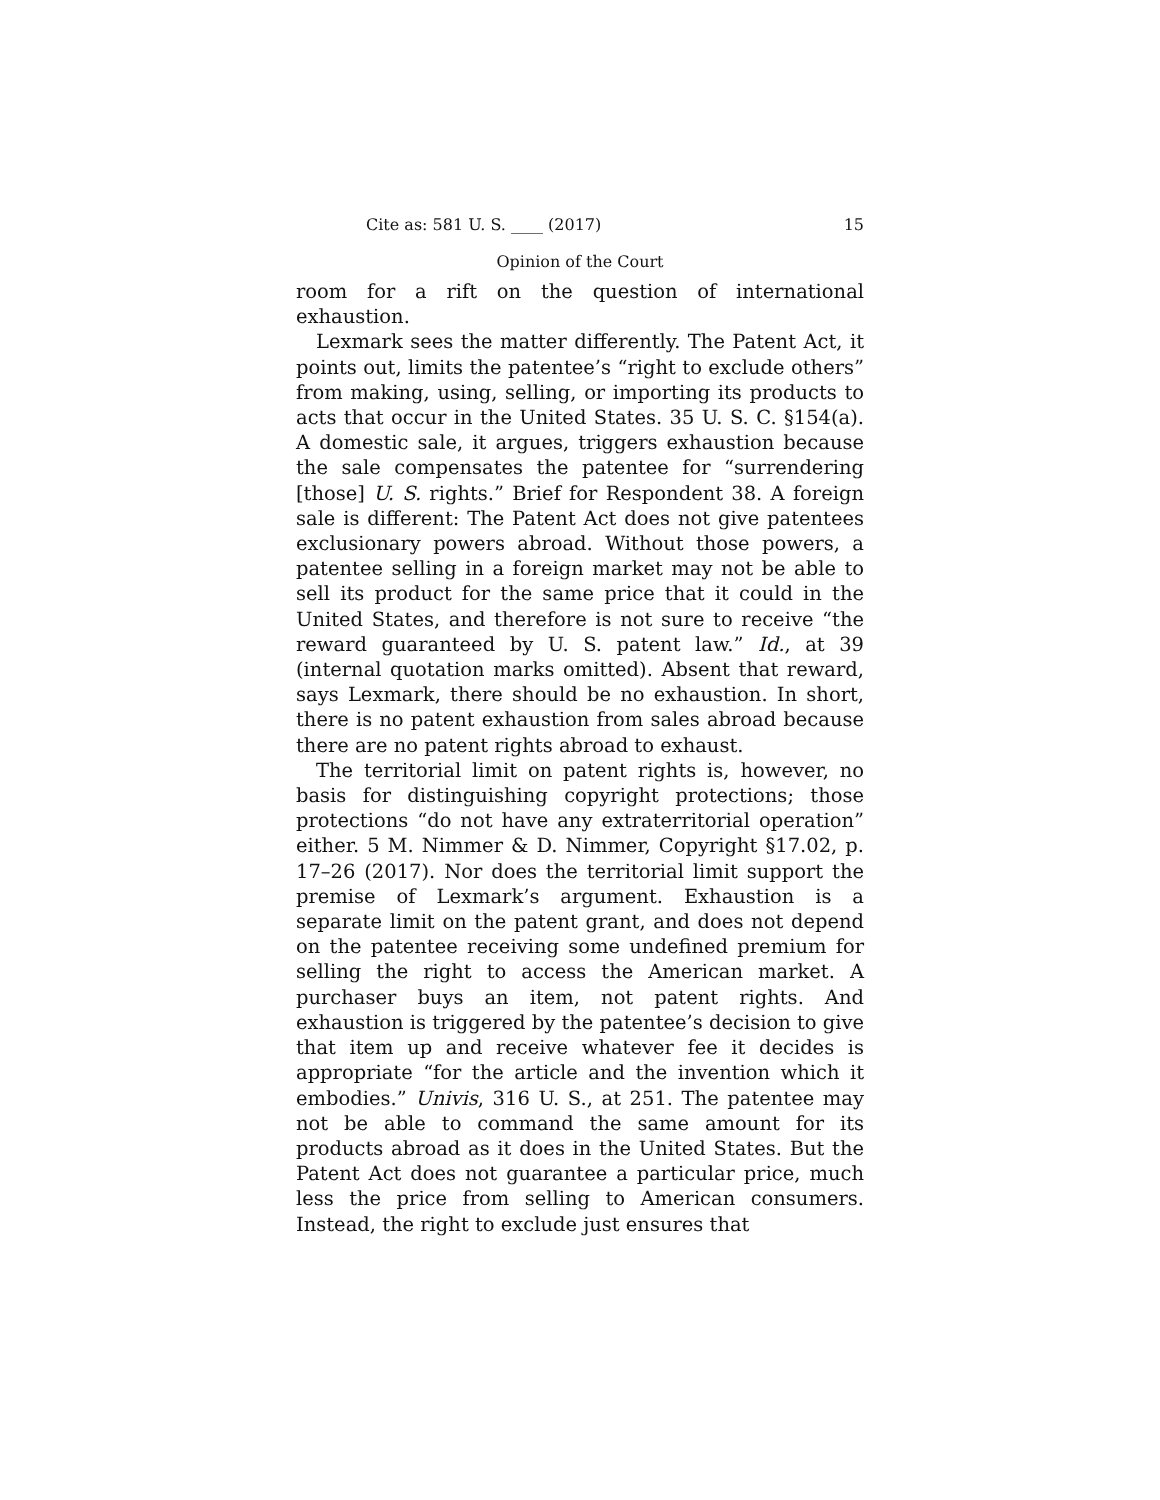Cite as: 581 U. S. ____ (2017) 15
Opinion of the Court
room for a rift on the question of international exhaustion.
Lexmark sees the matter differently. The Patent Act, it points out, limits the patentee’s “right to exclude others” from making, using, selling, or importing its products to acts that occur in the United States. 35 U. S. C. §154(a). A domestic sale, it argues, triggers exhaustion because the sale compensates the patentee for “surrendering [those] U. S. rights.” Brief for Respondent 38. A foreign sale is different: The Patent Act does not give patentees exclusionary powers abroad. Without those powers, a patentee selling in a foreign market may not be able to sell its product for the same price that it could in the United States, and therefore is not sure to receive “the reward guaranteed by U. S. patent law.” Id., at 39 (internal quotation marks omitted). Absent that reward, says Lexmark, there should be no exhaustion. In short, there is no patent exhaustion from sales abroad because there are no patent rights abroad to exhaust.
The territorial limit on patent rights is, however, no basis for distinguishing copyright protections; those protections “do not have any extraterritorial operation” either. 5 M. Nimmer & D. Nimmer, Copyright §17.02, p. 17–26 (2017). Nor does the territorial limit support the premise of Lexmark’s argument. Exhaustion is a separate limit on the patent grant, and does not depend on the patentee receiving some undefined premium for selling the right to access the American market. A purchaser buys an item, not patent rights. And exhaustion is triggered by the patentee’s decision to give that item up and receive whatever fee it decides is appropriate “for the article and the invention which it embodies.” Univis, 316 U. S., at 251. The patentee may not be able to command the same amount for its products abroad as it does in the United States. But the Patent Act does not guarantee a particular price, much less the price from selling to American consumers. Instead, the right to exclude just ensures that